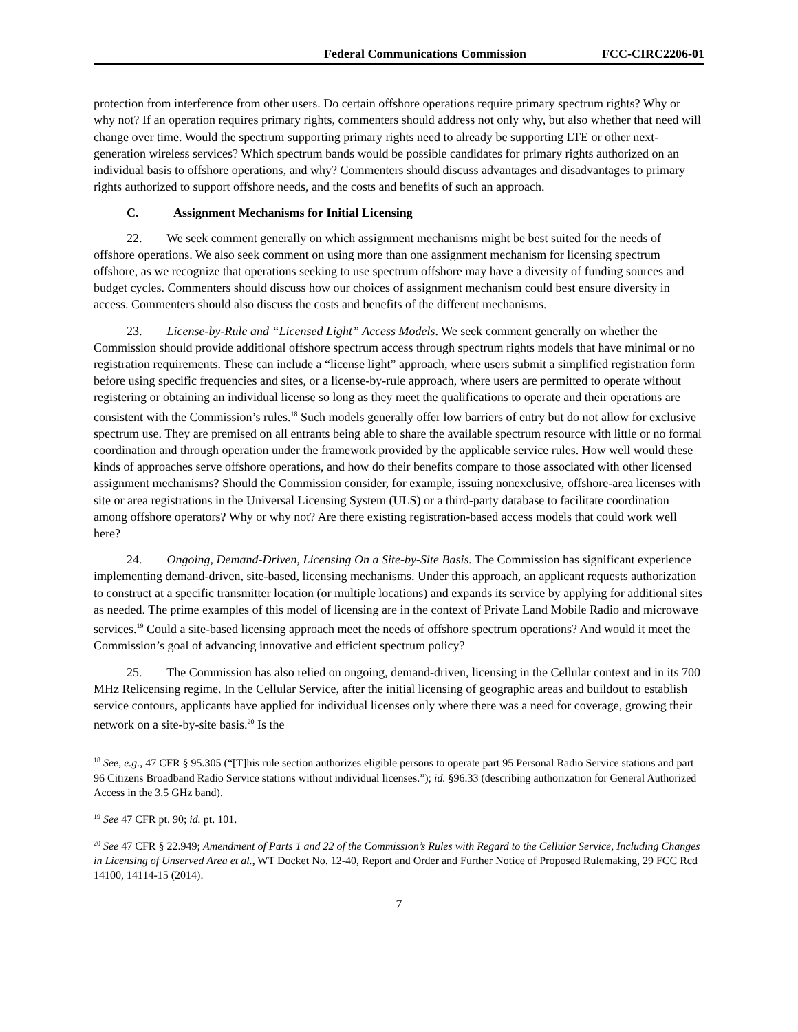Federal Communications Commission FCC-CIRC2206-01
protection from interference from other users. Do certain offshore operations require primary spectrum rights? Why or why not? If an operation requires primary rights, commenters should address not only why, but also whether that need will change over time. Would the spectrum supporting primary rights need to already be supporting LTE or other next-generation wireless services? Which spectrum bands would be possible candidates for primary rights authorized on an individual basis to offshore operations, and why? Commenters should discuss advantages and disadvantages to primary rights authorized to support offshore needs, and the costs and benefits of such an approach.
C. Assignment Mechanisms for Initial Licensing
22. We seek comment generally on which assignment mechanisms might be best suited for the needs of offshore operations. We also seek comment on using more than one assignment mechanism for licensing spectrum offshore, as we recognize that operations seeking to use spectrum offshore may have a diversity of funding sources and budget cycles. Commenters should discuss how our choices of assignment mechanism could best ensure diversity in access. Commenters should also discuss the costs and benefits of the different mechanisms.
23. License-by-Rule and “Licensed Light” Access Models. We seek comment generally on whether the Commission should provide additional offshore spectrum access through spectrum rights models that have minimal or no registration requirements. These can include a “license light” approach, where users submit a simplified registration form before using specific frequencies and sites, or a license-by-rule approach, where users are permitted to operate without registering or obtaining an individual license so long as they meet the qualifications to operate and their operations are consistent with the Commission’s rules.<sup>18</sup> Such models generally offer low barriers of entry but do not allow for exclusive spectrum use. They are premised on all entrants being able to share the available spectrum resource with little or no formal coordination and through operation under the framework provided by the applicable service rules. How well would these kinds of approaches serve offshore operations, and how do their benefits compare to those associated with other licensed assignment mechanisms? Should the Commission consider, for example, issuing nonexclusive, offshore-area licenses with site or area registrations in the Universal Licensing System (ULS) or a third-party database to facilitate coordination among offshore operators? Why or why not? Are there existing registration-based access models that could work well here?
24. Ongoing, Demand-Driven, Licensing On a Site-by-Site Basis. The Commission has significant experience implementing demand-driven, site-based, licensing mechanisms. Under this approach, an applicant requests authorization to construct at a specific transmitter location (or multiple locations) and expands its service by applying for additional sites as needed. The prime examples of this model of licensing are in the context of Private Land Mobile Radio and microwave services.<sup>19</sup> Could a site-based licensing approach meet the needs of offshore spectrum operations? And would it meet the Commission’s goal of advancing innovative and efficient spectrum policy?
25. The Commission has also relied on ongoing, demand-driven, licensing in the Cellular context and in its 700 MHz Relicensing regime. In the Cellular Service, after the initial licensing of geographic areas and buildout to establish service contours, applicants have applied for individual licenses only where there was a need for coverage, growing their network on a site-by-site basis.<sup>20</sup> Is the
<sup>18</sup> See, e.g., 47 CFR § 95.305 (“[T]his rule section authorizes eligible persons to operate part 95 Personal Radio Service stations and part 96 Citizens Broadband Radio Service stations without individual licenses.”); id. §96.33 (describing authorization for General Authorized Access in the 3.5 GHz band).
<sup>19</sup> See 47 CFR pt. 90; id. pt. 101.
<sup>20</sup> See 47 CFR § 22.949; Amendment of Parts 1 and 22 of the Commission’s Rules with Regard to the Cellular Service, Including Changes in Licensing of Unserved Area et al., WT Docket No. 12-40, Report and Order and Further Notice of Proposed Rulemaking, 29 FCC Rcd 14100, 14114-15 (2014).
7